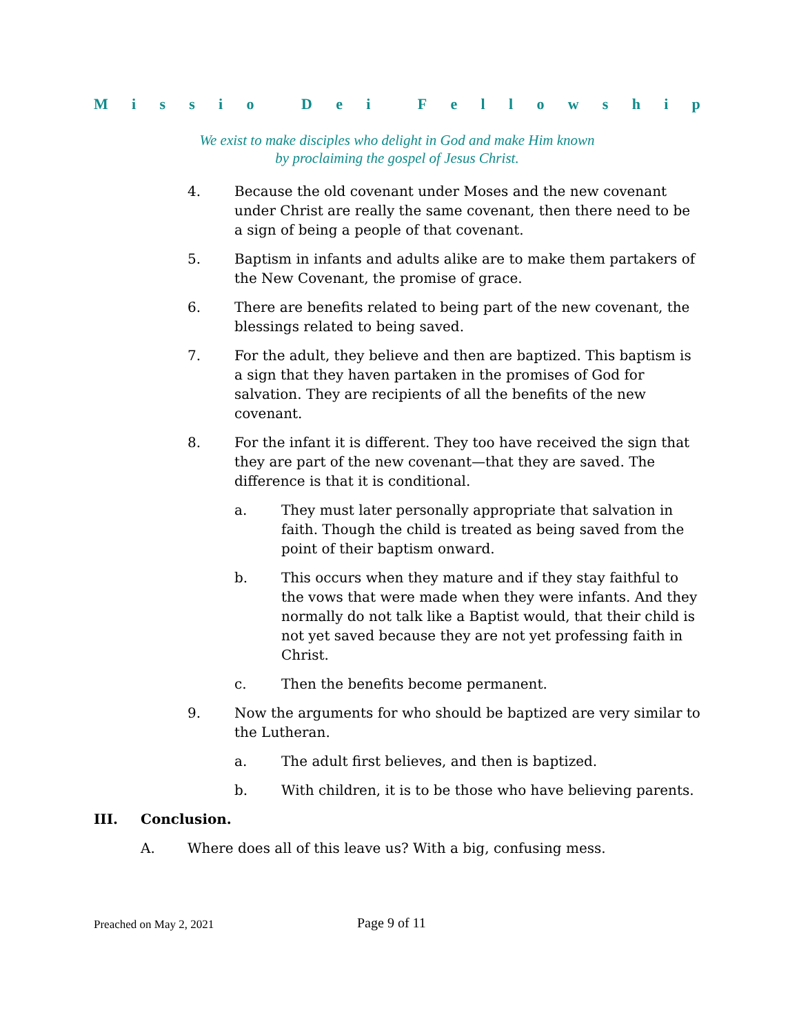Missio Dei Fellowship
We exist to make disciples who delight in God and make Him known
by proclaiming the gospel of Jesus Christ.
4. Because the old covenant under Moses and the new covenant under Christ are really the same covenant, then there need to be a sign of being a people of that covenant.
5. Baptism in infants and adults alike are to make them partakers of the New Covenant, the promise of grace.
6. There are benefits related to being part of the new covenant, the blessings related to being saved.
7. For the adult, they believe and then are baptized. This baptism is a sign that they haven partaken in the promises of God for salvation. They are recipients of all the benefits of the new covenant.
8. For the infant it is different. They too have received the sign that they are part of the new covenant—that they are saved. The difference is that it is conditional.
a. They must later personally appropriate that salvation in faith. Though the child is treated as being saved from the point of their baptism onward.
b. This occurs when they mature and if they stay faithful to the vows that were made when they were infants. And they normally do not talk like a Baptist would, that their child is not yet saved because they are not yet professing faith in Christ.
c. Then the benefits become permanent.
9. Now the arguments for who should be baptized are very similar to the Lutheran.
a. The adult first believes, and then is baptized.
b. With children, it is to be those who have believing parents.
III. Conclusion.
A. Where does all of this leave us? With a big, confusing mess.
Preached on May 2, 2021 Page 9 of 11